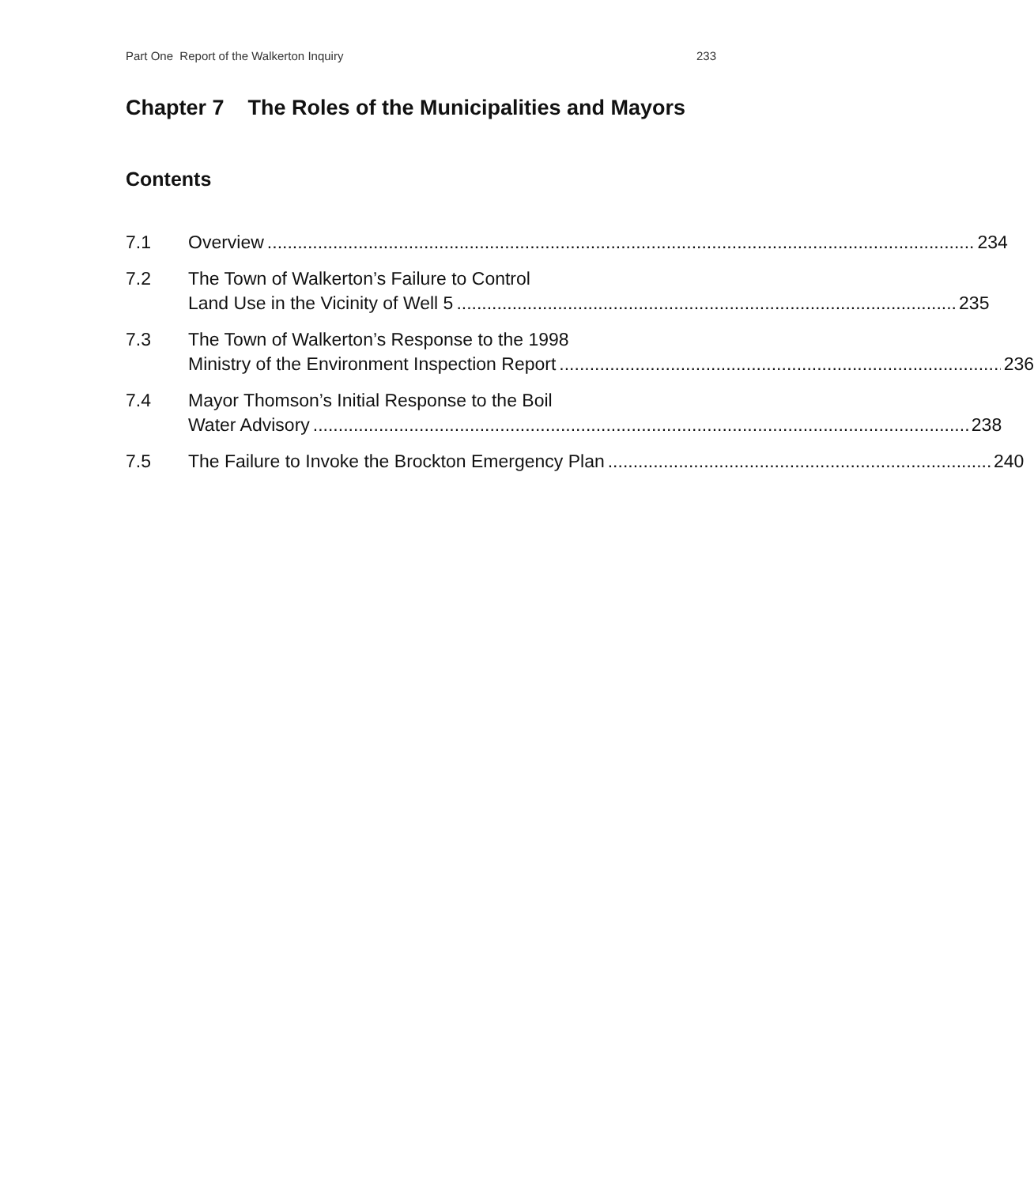Part One Report of the Walkerton Inquiry 233
Chapter 7 The Roles of the Municipalities and Mayors
Contents
7.1 Overview 234
7.2 The Town of Walkerton’s Failure to Control
Land Use in the Vicinity of Well 5 235
7.3 The Town of Walkerton’s Response to the 1998
Ministry of the Environment Inspection Report 236
7.4 Mayor Thomson’s Initial Response to the Boil
Water Advisory 238
7.5 The Failure to Invoke the Brockton Emergency Plan 240